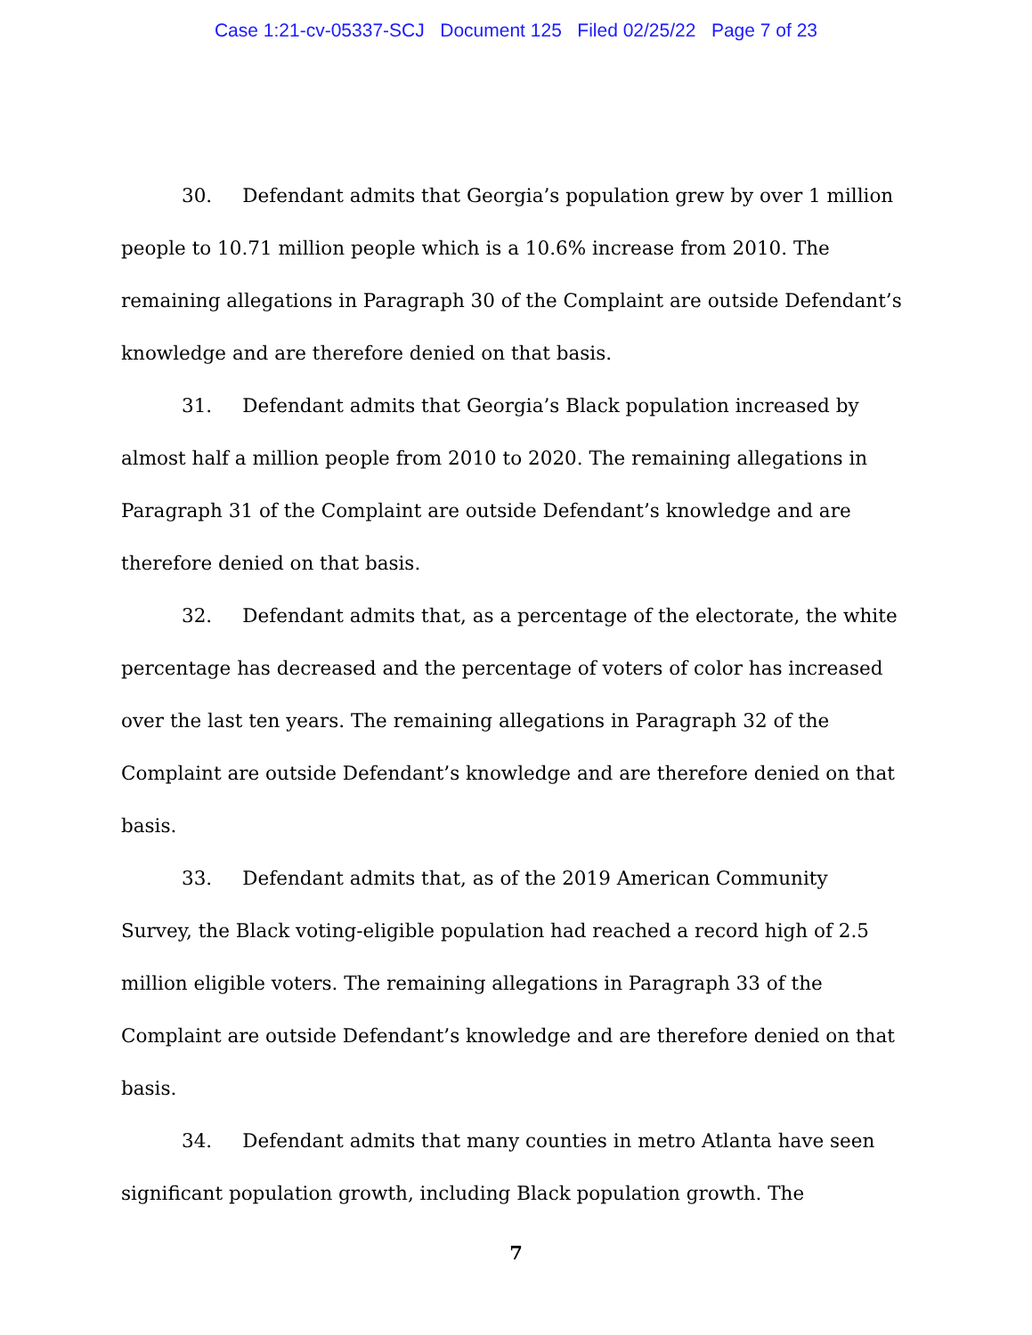Case 1:21-cv-05337-SCJ Document 125 Filed 02/25/22 Page 7 of 23
30. Defendant admits that Georgia’s population grew by over 1 million people to 10.71 million people which is a 10.6% increase from 2010. The remaining allegations in Paragraph 30 of the Complaint are outside Defendant’s knowledge and are therefore denied on that basis.
31. Defendant admits that Georgia’s Black population increased by almost half a million people from 2010 to 2020. The remaining allegations in Paragraph 31 of the Complaint are outside Defendant’s knowledge and are therefore denied on that basis.
32. Defendant admits that, as a percentage of the electorate, the white percentage has decreased and the percentage of voters of color has increased over the last ten years. The remaining allegations in Paragraph 32 of the Complaint are outside Defendant’s knowledge and are therefore denied on that basis.
33. Defendant admits that, as of the 2019 American Community Survey, the Black voting-eligible population had reached a record high of 2.5 million eligible voters. The remaining allegations in Paragraph 33 of the Complaint are outside Defendant’s knowledge and are therefore denied on that basis.
34. Defendant admits that many counties in metro Atlanta have seen significant population growth, including Black population growth. The
7